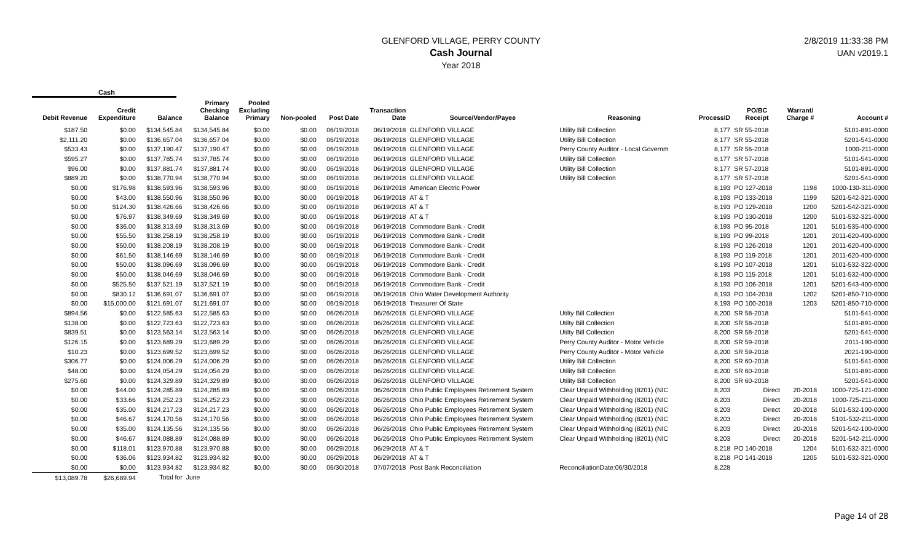GLENFORD VILLAGE, PERRY COUNTY
Cash Journal
Year 2018
2/8/2019 11:33:38 PM
UAN v2019.1
Cash
| Debit Revenue | Credit Expenditure | Balance | Primary Checking Balance | Pooled Excluding Primary | Non-pooled | Post Date | Transaction Date | Source/Vendor/Payee | Reasoning | ProcessID | PO/BC Receipt | Warrant/ Charge # | Account # |
| --- | --- | --- | --- | --- | --- | --- | --- | --- | --- | --- | --- | --- | --- |
| $187.50 | $0.00 | $134,545.84 | $134,545.84 | $0.00 | $0.00 | 06/19/2018 | 06/19/2018 | GLENFORD VILLAGE | Utility Bill Collection | 8,177 | SR 55-2018 | | 5101-891-0000 |
| $2,111.20 | $0.00 | $136,657.04 | $136,657.04 | $0.00 | $0.00 | 06/19/2018 | 06/19/2018 | GLENFORD VILLAGE | Utility Bill Collection | 8,177 | SR 55-2018 | | 5201-541-0000 |
| $533.43 | $0.00 | $137,190.47 | $137,190.47 | $0.00 | $0.00 | 06/19/2018 | 06/19/2018 | GLENFORD VILLAGE | Perry County Auditor - Local Governm | 8,177 | SR 56-2018 | | 1000-211-0000 |
| $595.27 | $0.00 | $137,785.74 | $137,785.74 | $0.00 | $0.00 | 06/19/2018 | 06/19/2018 | GLENFORD VILLAGE | Utility Bill Collection | 8,177 | SR 57-2018 | | 5101-541-0000 |
| $96.00 | $0.00 | $137,881.74 | $137,881.74 | $0.00 | $0.00 | 06/19/2018 | 06/19/2018 | GLENFORD VILLAGE | Utility Bill Collection | 8,177 | SR 57-2018 | | 5101-891-0000 |
| $889.20 | $0.00 | $138,770.94 | $138,770.94 | $0.00 | $0.00 | 06/19/2018 | 06/19/2018 | GLENFORD VILLAGE | Utility Bill Collection | 8,177 | SR 57-2018 | | 5201-541-0000 |
| $0.00 | $176.98 | $138,593.96 | $138,593.96 | $0.00 | $0.00 | 06/19/2018 | 06/19/2018 | American Electric Power | | 8,193 | PO 127-2018 | 1198 | 1000-130-311-0000 |
| $0.00 | $43.00 | $138,550.96 | $138,550.96 | $0.00 | $0.00 | 06/19/2018 | 06/19/2018 | AT & T | | 8,193 | PO 133-2018 | 1199 | 5201-542-321-0000 |
| $0.00 | $124.30 | $138,426.66 | $138,426.66 | $0.00 | $0.00 | 06/19/2018 | 06/19/2018 | AT & T | | 8,193 | PO 129-2018 | 1200 | 5201-542-321-0000 |
| $0.00 | $76.97 | $138,349.69 | $138,349.69 | $0.00 | $0.00 | 06/19/2018 | 06/19/2018 | AT & T | | 8,193 | PO 130-2018 | 1200 | 5101-532-321-0000 |
| $0.00 | $36.00 | $138,313.69 | $138,313.69 | $0.00 | $0.00 | 06/19/2018 | 06/19/2018 | Commodore Bank - Credit | | 8,193 | PO 95-2018 | 1201 | 5101-535-400-0000 |
| $0.00 | $55.50 | $138,258.19 | $138,258.19 | $0.00 | $0.00 | 06/19/2018 | 06/19/2018 | Commodore Bank - Credit | | 8,193 | PO 99-2018 | 1201 | 2011-620-400-0000 |
| $0.00 | $50.00 | $138,208.19 | $138,208.19 | $0.00 | $0.00 | 06/19/2018 | 06/19/2018 | Commodore Bank - Credit | | 8,193 | PO 126-2018 | 1201 | 2011-620-400-0000 |
| $0.00 | $61.50 | $138,146.69 | $138,146.69 | $0.00 | $0.00 | 06/19/2018 | 06/19/2018 | Commodore Bank - Credit | | 8,193 | PO 119-2018 | 1201 | 2011-620-400-0000 |
| $0.00 | $50.00 | $138,096.69 | $138,096.69 | $0.00 | $0.00 | 06/19/2018 | 06/19/2018 | Commodore Bank - Credit | | 8,193 | PO 107-2018 | 1201 | 5101-532-322-0000 |
| $0.00 | $50.00 | $138,046.69 | $138,046.69 | $0.00 | $0.00 | 06/19/2018 | 06/19/2018 | Commodore Bank - Credit | | 8,193 | PO 115-2018 | 1201 | 5101-532-400-0000 |
| $0.00 | $525.50 | $137,521.19 | $137,521.19 | $0.00 | $0.00 | 06/19/2018 | 06/19/2018 | Commodore Bank - Credit | | 8,193 | PO 106-2018 | 1201 | 5201-543-400-0000 |
| $0.00 | $830.12 | $136,691.07 | $136,691.07 | $0.00 | $0.00 | 06/19/2018 | 06/19/2018 | Ohio Water Development Authority | | 8,193 | PO 104-2018 | 1202 | 5201-850-710-0000 |
| $0.00 | $15,000.00 | $121,691.07 | $121,691.07 | $0.00 | $0.00 | 06/19/2018 | 06/19/2018 | Treasurer Of State | | 8,193 | PO 100-2018 | 1203 | 5201-850-710-0000 |
| $894.56 | $0.00 | $122,585.63 | $122,585.63 | $0.00 | $0.00 | 06/26/2018 | 06/26/2018 | GLENFORD VILLAGE | Utilty Bill Collection | 8,200 | SR 58-2018 | | 5101-541-0000 |
| $138.00 | $0.00 | $122,723.63 | $122,723.63 | $0.00 | $0.00 | 06/26/2018 | 06/26/2018 | GLENFORD VILLAGE | Utilty Bill Collection | 8,200 | SR 58-2018 | | 5101-891-0000 |
| $839.51 | $0.00 | $123,563.14 | $123,563.14 | $0.00 | $0.00 | 06/26/2018 | 06/26/2018 | GLENFORD VILLAGE | Utilty Bill Collection | 8,200 | SR 58-2018 | | 5201-541-0000 |
| $126.15 | $0.00 | $123,689.29 | $123,689.29 | $0.00 | $0.00 | 06/26/2018 | 06/26/2018 | GLENFORD VILLAGE | Perry County Auditor - Motor Vehicle | 8,200 | SR 59-2018 | | 2011-190-0000 |
| $10.23 | $0.00 | $123,699.52 | $123,699.52 | $0.00 | $0.00 | 06/26/2018 | 06/26/2018 | GLENFORD VILLAGE | Perry County Auditor - Motor Vehicle | 8,200 | SR 59-2018 | | 2021-190-0000 |
| $306.77 | $0.00 | $124,006.29 | $124,006.29 | $0.00 | $0.00 | 06/26/2018 | 06/26/2018 | GLENFORD VILLAGE | Utility Bill Collection | 8,200 | SR 60-2018 | | 5101-541-0000 |
| $48.00 | $0.00 | $124,054.29 | $124,054.29 | $0.00 | $0.00 | 06/26/2018 | 06/26/2018 | GLENFORD VILLAGE | Utility Bill Collection | 8,200 | SR 60-2018 | | 5101-891-0000 |
| $275.60 | $0.00 | $124,329.89 | $124,329.89 | $0.00 | $0.00 | 06/26/2018 | 06/26/2018 | GLENFORD VILLAGE | Utility Bill Collection | 8,200 | SR 60-2018 | | 5201-541-0000 |
| $0.00 | $44.00 | $124,285.89 | $124,285.89 | $0.00 | $0.00 | 06/26/2018 | 06/26/2018 | Ohio Public Employees Retirement System | Clear Unpaid Withholding (8201) (NIC | 8,203 | Direct | 20-2018 | 1000-725-121-0000 |
| $0.00 | $33.66 | $124,252.23 | $124,252.23 | $0.00 | $0.00 | 06/26/2018 | 06/26/2018 | Ohio Public Employees Retirement System | Clear Unpaid Withholding (8201) (NIC | 8,203 | Direct | 20-2018 | 1000-725-211-0000 |
| $0.00 | $35.00 | $124,217.23 | $124,217.23 | $0.00 | $0.00 | 06/26/2018 | 06/26/2018 | Ohio Public Employees Retirement System | Clear Unpaid Withholding (8201) (NIC | 8,203 | Direct | 20-2018 | 5101-532-100-0000 |
| $0.00 | $46.67 | $124,170.56 | $124,170.56 | $0.00 | $0.00 | 06/26/2018 | 06/26/2018 | Ohio Public Employees Retirement System | Clear Unpaid Withholding (8201) (NIC | 8,203 | Direct | 20-2018 | 5101-532-211-0000 |
| $0.00 | $35.00 | $124,135.56 | $124,135.56 | $0.00 | $0.00 | 06/26/2018 | 06/26/2018 | Ohio Public Employees Retirement System | Clear Unpaid Withholding (8201) (NIC | 8,203 | Direct | 20-2018 | 5201-542-100-0000 |
| $0.00 | $46.67 | $124,088.89 | $124,088.89 | $0.00 | $0.00 | 06/26/2018 | 06/26/2018 | Ohio Public Employees Retirement System | Clear Unpaid Withholding (8201) (NIC | 8,203 | Direct | 20-2018 | 5201-542-211-0000 |
| $0.00 | $118.01 | $123,970.88 | $123,970.88 | $0.00 | $0.00 | 06/29/2018 | 06/29/2018 | AT & T | | 8,218 | PO 140-2018 | 1204 | 5101-532-321-0000 |
| $0.00 | $36.06 | $123,934.82 | $123,934.82 | $0.00 | $0.00 | 06/29/2018 | 06/29/2018 | AT & T | | 8,218 | PO 141-2018 | 1205 | 5101-532-321-0000 |
| $0.00 | $0.00 | $123,934.82 | $123,934.82 | $0.00 | $0.00 | 06/30/2018 | 07/07/2018 | Post Bank Reconciliation | ReconciliationDate:06/30/2018 | 8,228 | | | |
| $13,089.78 | $26,689.94 | Total for | June | | | | | | | | | | |
Page 14 of 28